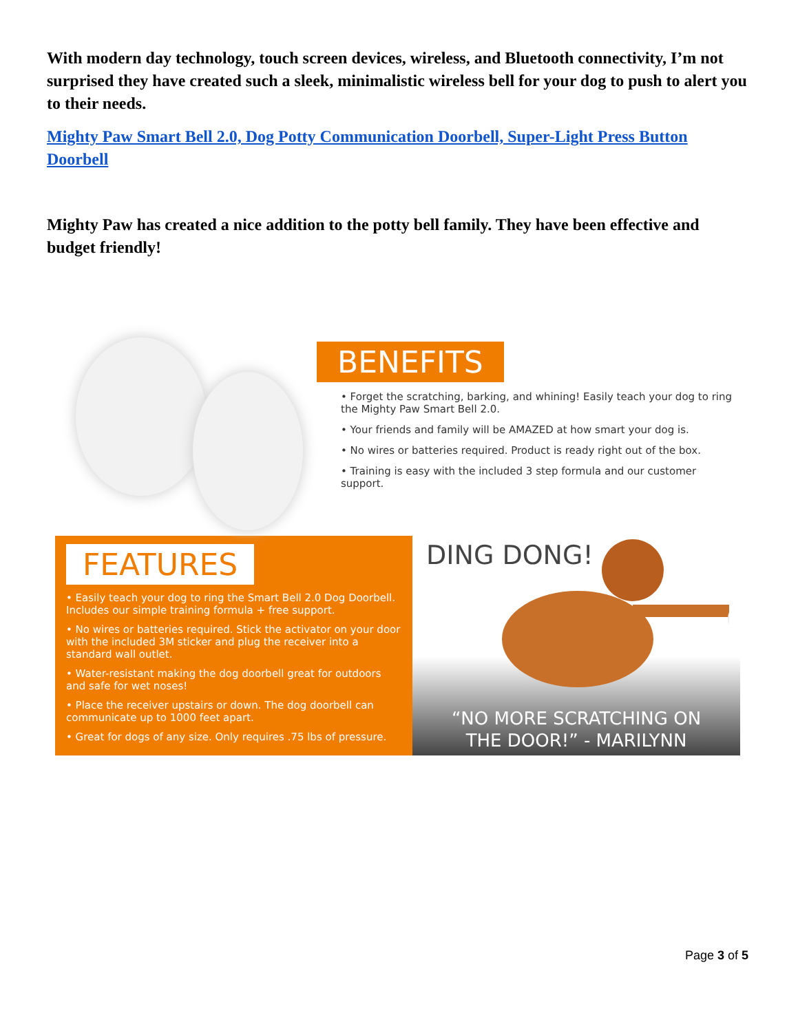With modern day technology, touch screen devices, wireless, and Bluetooth connectivity, I’m not surprised they have created such a sleek, minimalistic wireless bell for your dog to push to alert you to their needs.
Mighty Paw Smart Bell 2.0, Dog Potty Communication Doorbell, Super-Light Press Button Doorbell
Mighty Paw has created a nice addition to the potty bell family. They have been effective and budget friendly!
BENEFITS
• Forget the scratching, barking, and whining! Easily teach your dog to ring the Mighty Paw Smart Bell 2.0.
• Your friends and family will be AMAZED at how smart your dog is.
• No wires or batteries required. Product is ready right out of the box.
• Training is easy with the included 3 step formula and our customer support.
FEATURES
• Easily teach your dog to ring the Smart Bell 2.0 Dog Doorbell. Includes our simple training formula + free support.
• No wires or batteries required. Stick the activator on your door with the included 3M sticker and plug the receiver into a standard wall outlet.
• Water-resistant making the dog doorbell great for outdoors and safe for wet noses!
• Place the receiver upstairs or down. The dog doorbell can communicate up to 1000 feet apart.
• Great for dogs of any size. Only requires .75 lbs of pressure.
DING DONG!
“NO MORE SCRATCHING ON
THE DOOR!” - MARILYNN
Page 3 of 5